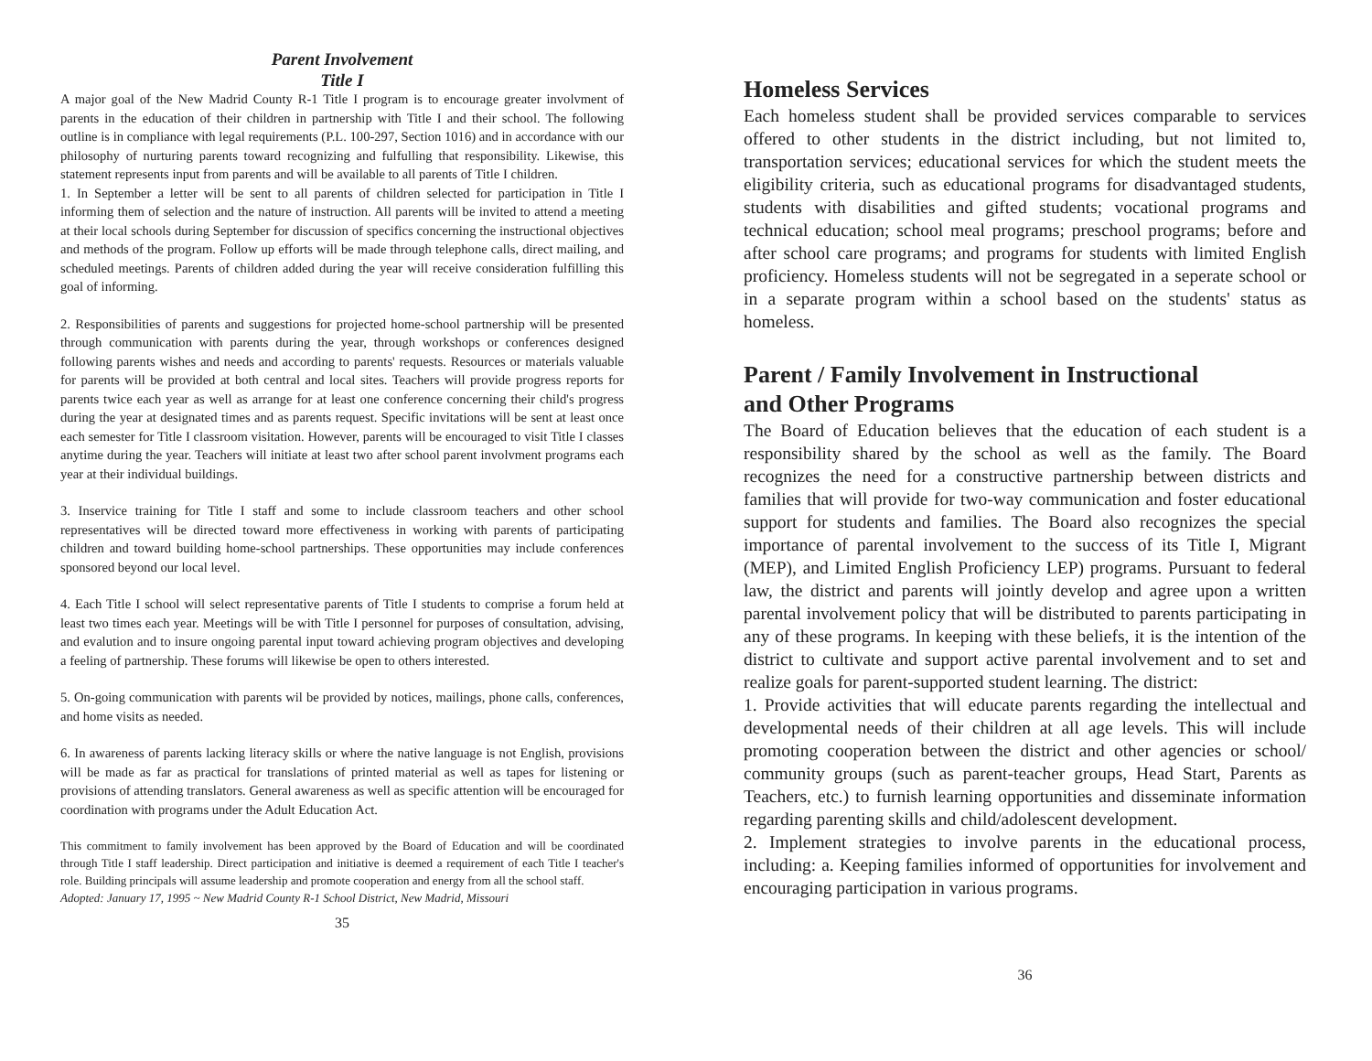Parent Involvement
Title I
A major goal of the New Madrid County R-1 Title I program is to encourage greater involvment of parents in the education of their children in partnership with Title I and their school. The following outline is in compliance with legal requirements (P.L. 100-297, Section 1016) and in accordance with our philosophy of nurturing parents toward recognizing and fulfulling that responsibility. Likewise, this statement represents input from parents and will be available to all parents of Title I children.
1. In September a letter will be sent to all parents of children selected for participation in Title I informing them of selection and the nature of instruction. All parents will be invited to attend a meeting at their local schools during September for discussion of specifics concerning the instructional objectives and methods of the program. Follow up efforts will be made through telephone calls, direct mailing, and scheduled meetings. Parents of children added during the year will receive consideration fulfilling this goal of informing.
2. Responsibilities of parents and suggestions for projected home-school partnership will be presented through communication with parents during the year, through workshops or conferences designed following parents wishes and needs and according to parents' requests. Resources or materials valuable for parents will be provided at both central and local sites. Teachers will provide progress reports for parents twice each year as well as arrange for at least one conference concerning their child's progress during the year at designated times and as parents request. Specific invitations will be sent at least once each semester for Title I classroom visitation. However, parents will be encouraged to visit Title I classes anytime during the year. Teachers will initiate at least two after school parent involvment programs each year at their individual buildings.
3. Inservice training for Title I staff and some to include classroom teachers and other school representatives will be directed toward more effectiveness in working with parents of participating children and toward building home-school partnerships. These opportunities may include conferences sponsored beyond our local level.
4. Each Title I school will select representative parents of Title I students to comprise a forum held at least two times each year. Meetings will be with Title I personnel for purposes of consultation, advising, and evalution and to insure ongoing parental input toward achieving program objectives and developing a feeling of partnership. These forums will likewise be open to others interested.
5. On-going communication with parents wil be provided by notices, mailings, phone calls, conferences, and home visits as needed.
6. In awareness of parents lacking literacy skills or where the native language is not English, provisions will be made as far as practical for translations of printed material as well as tapes for listening or provisions of attending translators. General awareness as well as specific attention will be encouraged for coordination with programs under the Adult Education Act.
This commitment to family involvement has been approved by the Board of Education and will be coordinated through Title I staff leadership. Direct participation and initiative is deemed a requirement of each Title I teacher's role. Building principals will assume leadership and promote cooperation and energy from all the school staff.
Adopted: January 17, 1995 ~ New Madrid County R-1 School District, New Madrid, Missouri
35
Homeless Services
Each homeless student shall be provided services comparable to services offered to other students in the district including, but not limited to, transportation services; educational services for which the student meets the eligibility criteria, such as educational programs for disadvantaged students, students with disabilities and gifted students; vocational programs and technical education; school meal programs; preschool programs; before and after school care programs; and programs for students with limited English proficiency. Homeless students will not be segregated in a seperate school or in a separate program within a school based on the students' status as homeless.
Parent / Family Involvement in Instructional
and Other Programs
The Board of Education believes that the education of each student is a responsibility shared by the school as well as the family. The Board recognizes the need for a constructive partnership between districts and families that will provide for two-way communication and foster educational support for students and families. The Board also recognizes the special importance of parental involvement to the success of its Title I, Migrant (MEP), and Limited English Proficiency LEP) programs. Pursuant to federal law, the district and parents will jointly develop and agree upon a written parental involvement policy that will be distributed to parents participating in any of these programs. In keeping with these beliefs, it is the intention of the district to cultivate and support active parental involvement and to set and realize goals for parent-supported student learning. The district:
1. Provide activities that will educate parents regarding the intellectual and developmental needs of their children at all age levels. This will include promoting cooperation between the district and other agencies or school/ community groups (such as parent-teacher groups, Head Start, Parents as Teachers, etc.) to furnish learning opportunities and disseminate information regarding parenting skills and child/adolescent development.
2. Implement strategies to involve parents in the educational process, including: a. Keeping families informed of opportunities for involvement and encouraging participation in various programs.
36